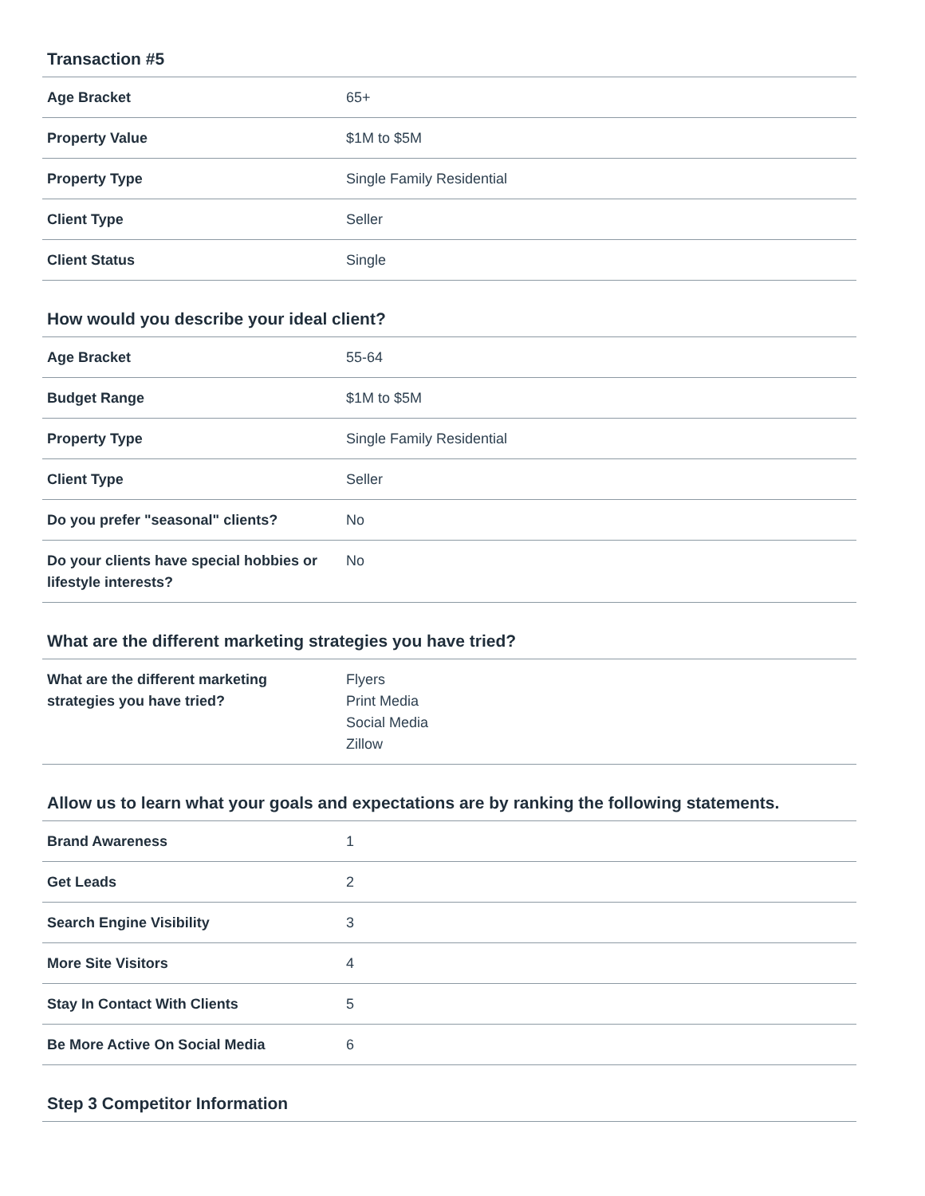Transaction #5
| Age Bracket | 65+ |
| Property Value | $1M to $5M |
| Property Type | Single Family Residential |
| Client Type | Seller |
| Client Status | Single |
How would you describe your ideal client?
| Age Bracket | 55-64 |
| Budget Range | $1M to $5M |
| Property Type | Single Family Residential |
| Client Type | Seller |
| Do you prefer "seasonal" clients? | No |
| Do your clients have special hobbies or lifestyle interests? | No |
What are the different marketing strategies you have tried?
| What are the different marketing strategies you have tried? | Flyers Print Media Social Media Zillow |
Allow us to learn what your goals and expectations are by ranking the following statements.
| Brand Awareness | 1 |
| Get Leads | 2 |
| Search Engine Visibility | 3 |
| More Site Visitors | 4 |
| Stay In Contact With Clients | 5 |
| Be More Active On Social Media | 6 |
Step 3 Competitor Information